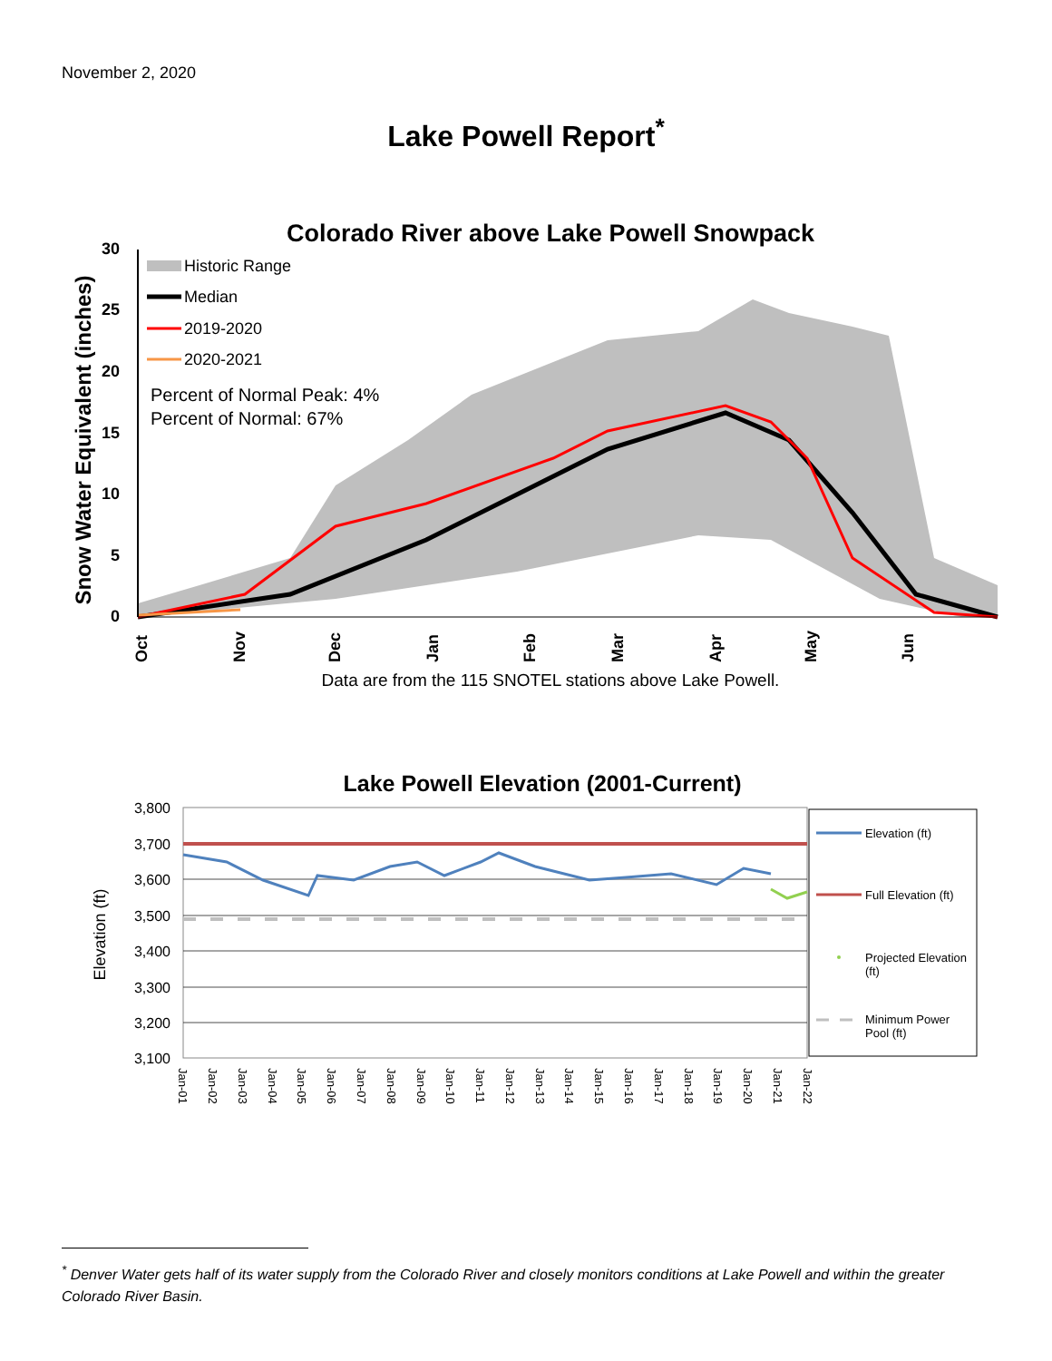November 2, 2020
Lake Powell Report<sup>*</sup>
Colorado River above Lake Powell Snowpack
30
25
20
15
10
5
0
Snow Water Equivalent (inches)
Historic Range
Median
2019-2020
2020-2021
Percent of Normal Peak: 4%
Percent of Normal: 67%
Oct
Nov
Dec
Jan
Feb
Mar
Apr
May
Jun
Data are from the 115 SNOTEL stations above Lake Powell.
Lake Powell Elevation (2001-Current)
3,800
3,700
3,600
3,500
3,400
3,300
3,200
3,100
Elevation (ft)
Jan-01
Jan-02
Jan-03
Jan-04
Jan-05
Jan-06
Jan-07
Jan-08
Jan-09
Jan-10
Jan-11
Jan-12
Jan-13
Jan-14
Jan-15
Jan-16
Jan-17
Jan-18
Jan-19
Jan-20
Jan-21
Jan-22
Elevation (ft)
Full Elevation (ft)
Projected Elevation
(ft)
Minimum Power
Pool (ft)
<sup>*</sup> Denver Water gets half of its water supply from the Colorado River and closely monitors conditions at Lake Powell and within the greater Colorado River Basin.